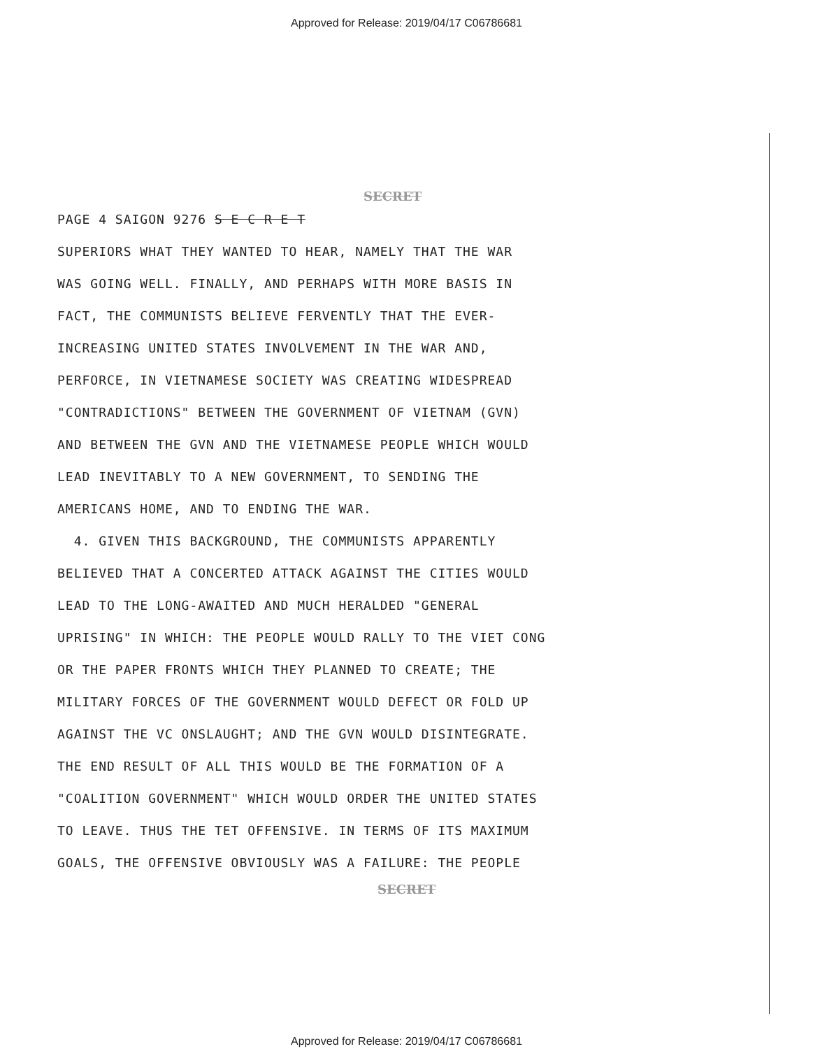Approved for Release: 2019/04/17 C06786681
SECRET
PAGE 4 SAIGON 9276 S E C R E T
SUPERIORS WHAT THEY WANTED TO HEAR, NAMELY THAT THE WAR
WAS GOING WELL. FINALLY, AND PERHAPS WITH MORE BASIS IN
FACT, THE COMMUNISTS BELIEVE FERVENTLY THAT THE EVER-
INCREASING UNITED STATES INVOLVEMENT IN THE WAR AND,
PERFORCE, IN VIETNAMESE SOCIETY WAS CREATING WIDESPREAD
"CONTRADICTIONS" BETWEEN THE GOVERNMENT OF VIETNAM (GVN)
AND BETWEEN THE GVN AND THE VIETNAMESE PEOPLE WHICH WOULD
LEAD INEVITABLY TO A NEW GOVERNMENT, TO SENDING THE
AMERICANS HOME, AND TO ENDING THE WAR.
4. GIVEN THIS BACKGROUND, THE COMMUNISTS APPARENTLY
BELIEVED THAT A CONCERTED ATTACK AGAINST THE CITIES WOULD
LEAD TO THE LONG-AWAITED AND MUCH HERALDED "GENERAL
UPRISING" IN WHICH: THE PEOPLE WOULD RALLY TO THE VIET CONG
OR THE PAPER FRONTS WHICH THEY PLANNED TO CREATE; THE
MILITARY FORCES OF THE GOVERNMENT WOULD DEFECT OR FOLD UP
AGAINST THE VC ONSLAUGHT; AND THE GVN WOULD DISINTEGRATE.
THE END RESULT OF ALL THIS WOULD BE THE FORMATION OF A
"COALITION GOVERNMENT" WHICH WOULD ORDER THE UNITED STATES
TO LEAVE. THUS THE TET OFFENSIVE. IN TERMS OF ITS MAXIMUM
GOALS, THE OFFENSIVE OBVIOUSLY WAS A FAILURE: THE PEOPLE
SECRET
Approved for Release: 2019/04/17 C06786681